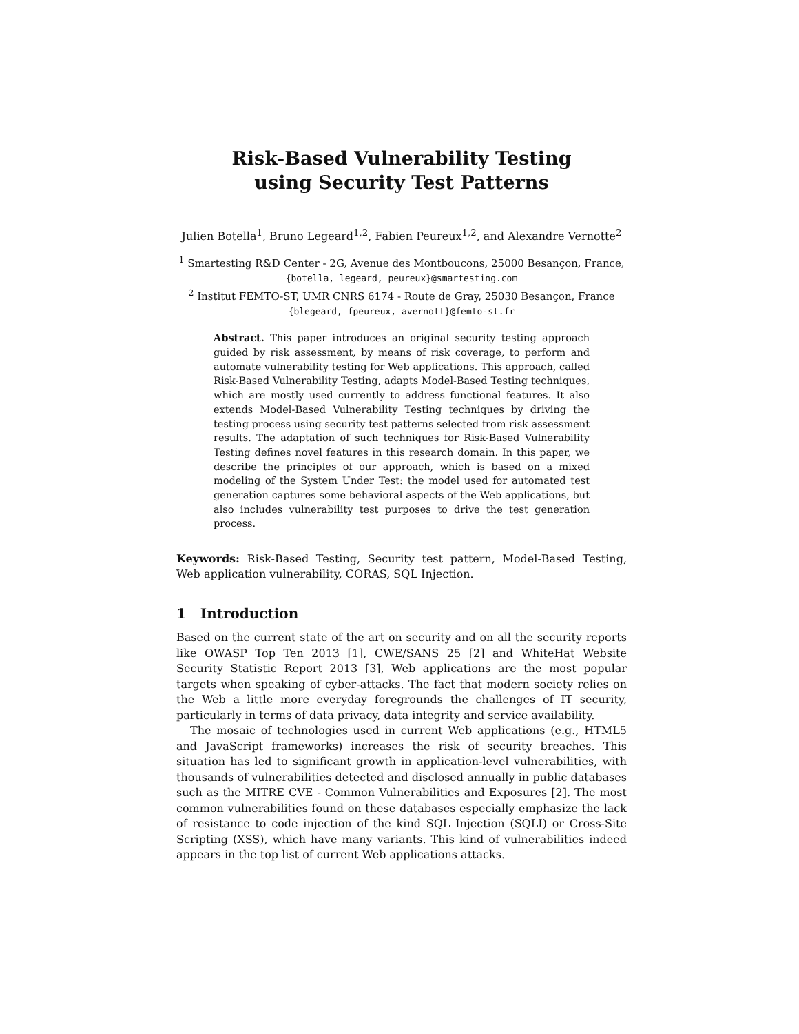Risk-Based Vulnerability Testing
using Security Test Patterns
Julien Botella<sup>1</sup>, Bruno Legeard<sup>1,2</sup>, Fabien Peureux<sup>1,2</sup>, and Alexandre Vernotte<sup>2</sup>
<sup>1</sup> Smartesting R&D Center - 2G, Avenue des Montboucons, 25000 Besançon, France,
{botella, legeard, peureux}@smartesting.com
<sup>2</sup> Institut FEMTO-ST, UMR CNRS 6174 - Route de Gray, 25030 Besançon, France
{blegeard, fpeureux, avernott}@femto-st.fr
Abstract. This paper introduces an original security testing approach guided by risk assessment, by means of risk coverage, to perform and automate vulnerability testing for Web applications. This approach, called Risk-Based Vulnerability Testing, adapts Model-Based Testing techniques, which are mostly used currently to address functional features. It also extends Model-Based Vulnerability Testing techniques by driving the testing process using security test patterns selected from risk assessment results. The adaptation of such techniques for Risk-Based Vulnerability Testing defines novel features in this research domain. In this paper, we describe the principles of our approach, which is based on a mixed modeling of the System Under Test: the model used for automated test generation captures some behavioral aspects of the Web applications, but also includes vulnerability test purposes to drive the test generation process.
Keywords: Risk-Based Testing, Security test pattern, Model-Based Testing, Web application vulnerability, CORAS, SQL Injection.
1 Introduction
Based on the current state of the art on security and on all the security reports like OWASP Top Ten 2013 [1], CWE/SANS 25 [2] and WhiteHat Website Security Statistic Report 2013 [3], Web applications are the most popular targets when speaking of cyber-attacks. The fact that modern society relies on the Web a little more everyday foregrounds the challenges of IT security, particularly in terms of data privacy, data integrity and service availability.
The mosaic of technologies used in current Web applications (e.g., HTML5 and JavaScript frameworks) increases the risk of security breaches. This situation has led to significant growth in application-level vulnerabilities, with thousands of vulnerabilities detected and disclosed annually in public databases such as the MITRE CVE - Common Vulnerabilities and Exposures [2]. The most common vulnerabilities found on these databases especially emphasize the lack of resistance to code injection of the kind SQL Injection (SQLI) or Cross-Site Scripting (XSS), which have many variants. This kind of vulnerabilities indeed appears in the top list of current Web applications attacks.